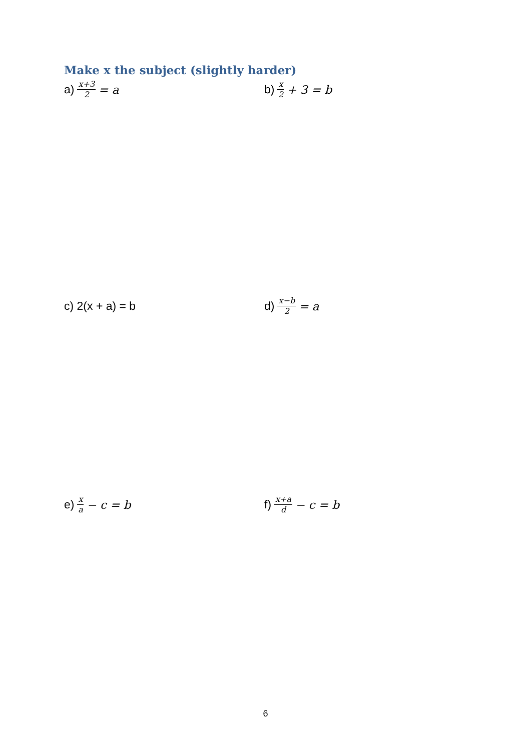Make x the subject (slightly harder)
a) x+3 2 = a b) x 2 + 3 = b
c) 2(x + a) = b d) x−b 2 = a
e) x a − c = b f) x+a d − c = b
6